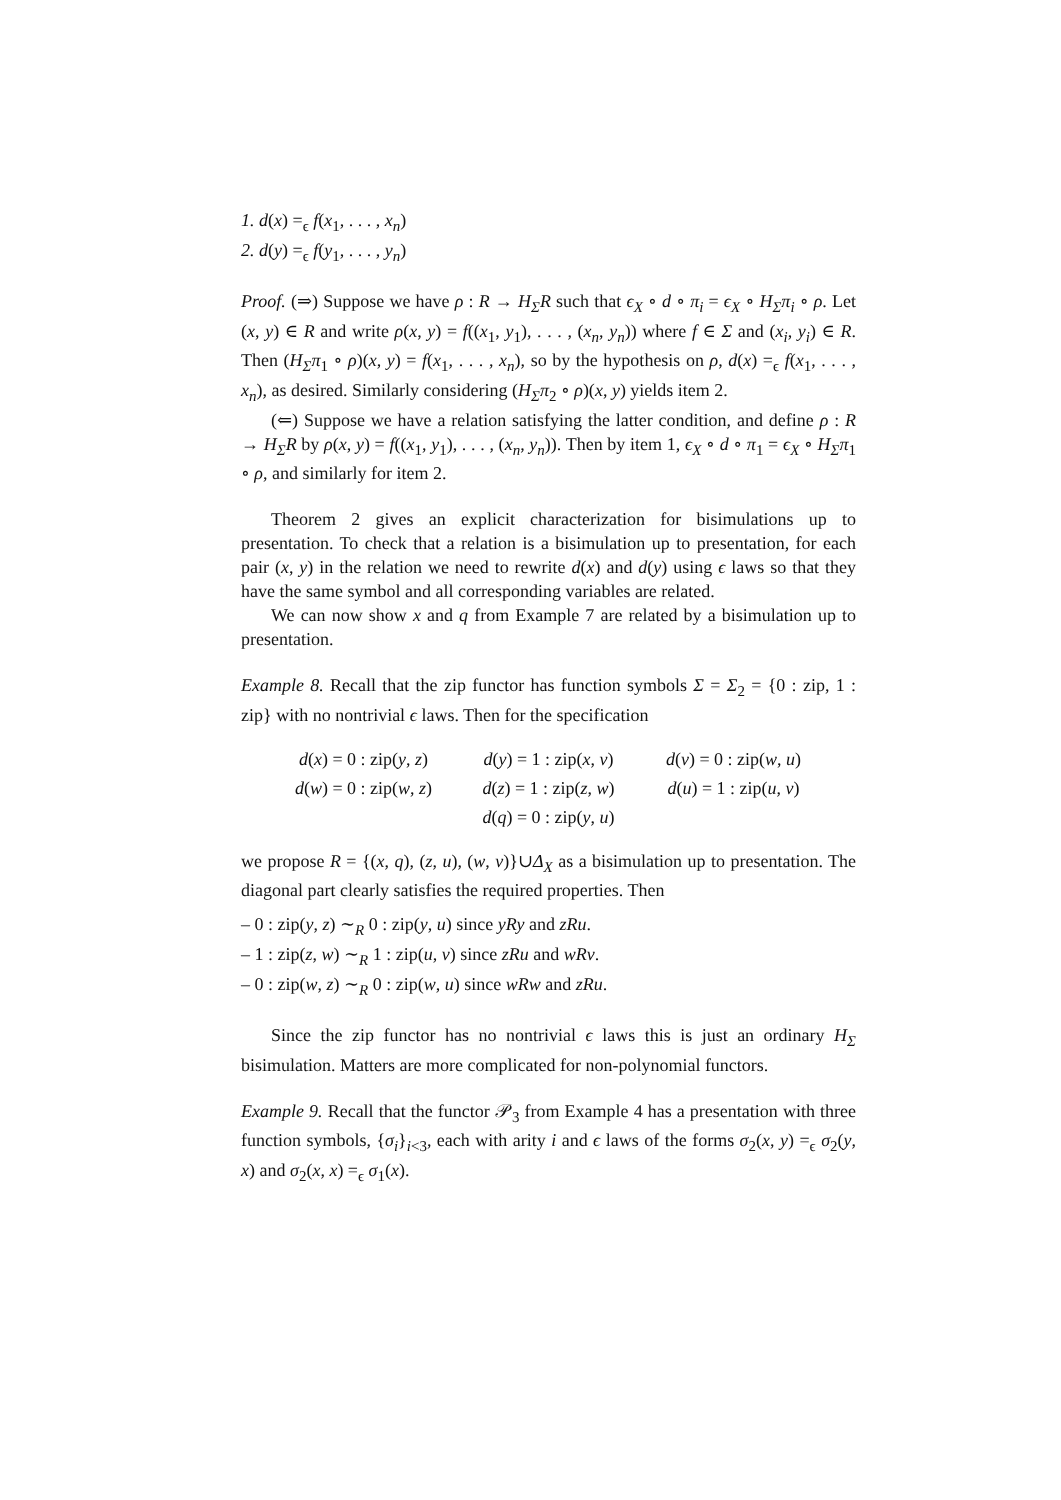1. d(x) =<sub>ϵ</sub> f(x<sub>1</sub>, . . . , x<sub>n</sub>)
2. d(y) =<sub>ϵ</sub> f(y<sub>1</sub>, . . . , y<sub>n</sub>)
Proof. (⇒) Suppose we have ρ : R → H<sub>Σ</sub>R such that ϵ<sub>X</sub> ∘ d ∘ π<sub>i</sub> = ϵ<sub>X</sub> ∘ H<sub>Σ</sub>π<sub>i</sub> ∘ ρ. Let (x, y) ∈ R and write ρ(x, y) = f((x<sub>1</sub>, y<sub>1</sub>), . . . , (x<sub>n</sub>, y<sub>n</sub>)) where f ∈ Σ and (x<sub>i</sub>, y<sub>i</sub>) ∈ R. Then (H<sub>Σ</sub>π<sub>1</sub> ∘ ρ)(x, y) = f(x<sub>1</sub>, . . . , x<sub>n</sub>), so by the hypothesis on ρ, d(x) =<sub>ϵ</sub> f(x<sub>1</sub>, . . . , x<sub>n</sub>), as desired. Similarly considering (H<sub>Σ</sub>π<sub>2</sub> ∘ ρ)(x, y) yields item 2.
(⇐) Suppose we have a relation satisfying the latter condition, and define ρ : R → H<sub>Σ</sub>R by ρ(x, y) = f((x<sub>1</sub>, y<sub>1</sub>), . . . , (x<sub>n</sub>, y<sub>n</sub>)). Then by item 1, ϵ<sub>X</sub> ∘ d ∘ π<sub>1</sub> = ϵ<sub>X</sub> ∘ H<sub>Σ</sub>π<sub>1</sub> ∘ ρ, and similarly for item 2.
Theorem 2 gives an explicit characterization for bisimulations up to presentation. To check that a relation is a bisimulation up to presentation, for each pair (x, y) in the relation we need to rewrite d(x) and d(y) using ϵ laws so that they have the same symbol and all corresponding variables are related.
We can now show x and q from Example 7 are related by a bisimulation up to presentation.
Example 8. Recall that the zip functor has function symbols Σ = Σ<sub>2</sub> = {0 : zip, 1 : zip} with no nontrivial ϵ laws. Then for the specification
d(x) = 0 : zip(y, z)
d(y) = 1 : zip(x, v)
d(v) = 0 : zip(w, u)
d(w) = 0 : zip(w, z)
d(z) = 1 : zip(z, w)
d(u) = 1 : zip(u, v)
d(q) = 0 : zip(y, u)
we propose R = {(x, q), (z, u), (w, v)}∪Δ<sub>X</sub> as a bisimulation up to presentation. The diagonal part clearly satisfies the required properties. Then
– 0 : zip(y, z) ∼<sub>R</sub> 0 : zip(y, u) since yRy and zRu.
– 1 : zip(z, w) ∼<sub>R</sub> 1 : zip(u, v) since zRu and wRv.
– 0 : zip(w, z) ∼<sub>R</sub> 0 : zip(w, u) since wRw and zRu.
Since the zip functor has no nontrivial ϵ laws this is just an ordinary H<sub>Σ</sub> bisimulation. Matters are more complicated for non-polynomial functors.
Example 9. Recall that the functor 𝒫<sub>3</sub> from Example 4 has a presentation with three function symbols, {σ<sub>i</sub>}<sub>i<3</sub>, each with arity i and ϵ laws of the forms σ<sub>2</sub>(x, y) =<sub>ϵ</sub> σ<sub>2</sub>(y, x) and σ<sub>2</sub>(x, x) =<sub>ϵ</sub> σ<sub>1</sub>(x).